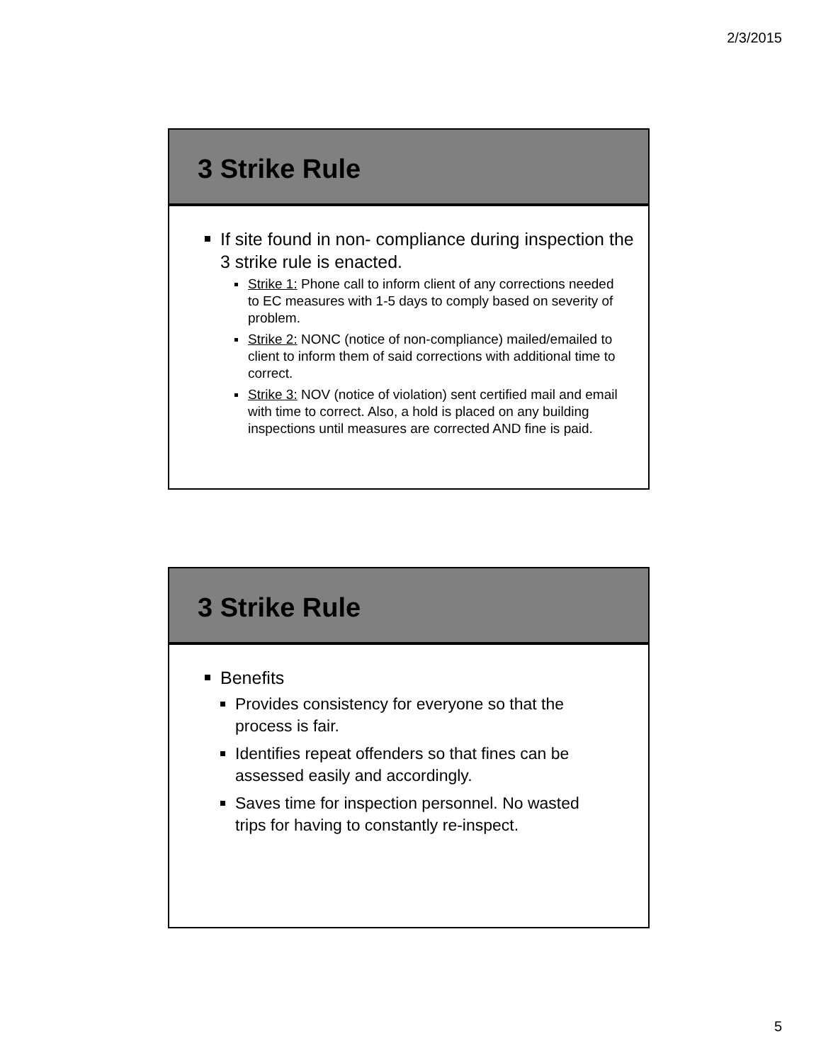2/3/2015
3 Strike Rule
If site found in non- compliance during inspection the 3 strike rule is enacted.
Strike 1: Phone call to inform client of any corrections needed to EC measures with 1-5 days to comply based on severity of problem.
Strike 2: NONC (notice of non-compliance) mailed/emailed to client to inform them of said corrections with additional time to correct.
Strike 3: NOV (notice of violation) sent certified mail and email with time to correct. Also, a hold is placed on any building inspections until measures are corrected AND fine is paid.
3 Strike Rule
Benefits
Provides consistency for everyone so that the process is fair.
Identifies repeat offenders so that fines can be assessed easily and accordingly.
Saves time for inspection personnel. No wasted trips for having to constantly re-inspect.
5